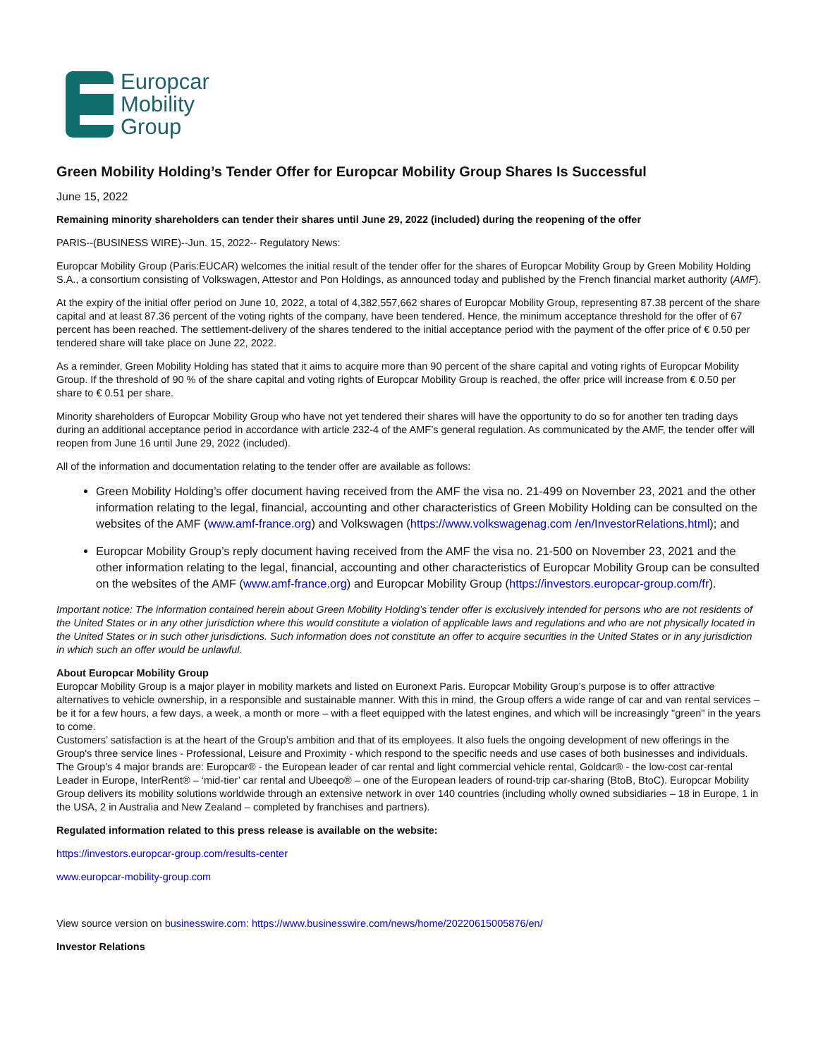Europcar
Mobility
Group
Green Mobility Holding’s Tender Offer for Europcar Mobility Group Shares Is Successful
June 15, 2022
Remaining minority shareholders can tender their shares until June 29, 2022 (included) during the reopening of the offer
PARIS--(BUSINESS WIRE)--Jun. 15, 2022-- Regulatory News:
Europcar Mobility Group (Paris:EUCAR) welcomes the initial result of the tender offer for the shares of Europcar Mobility Group by Green Mobility Holding S.A., a consortium consisting of Volkswagen, Attestor and Pon Holdings, as announced today and published by the French financial market authority (AMF).
At the expiry of the initial offer period on June 10, 2022, a total of 4,382,557,662 shares of Europcar Mobility Group, representing 87.38 percent of the share capital and at least 87.36 percent of the voting rights of the company, have been tendered. Hence, the minimum acceptance threshold for the offer of 67 percent has been reached. The settlement-delivery of the shares tendered to the initial acceptance period with the payment of the offer price of € 0.50 per tendered share will take place on June 22, 2022.
As a reminder, Green Mobility Holding has stated that it aims to acquire more than 90 percent of the share capital and voting rights of Europcar Mobility Group. If the threshold of 90 % of the share capital and voting rights of Europcar Mobility Group is reached, the offer price will increase from € 0.50 per share to € 0.51 per share.
Minority shareholders of Europcar Mobility Group who have not yet tendered their shares will have the opportunity to do so for another ten trading days during an additional acceptance period in accordance with article 232-4 of the AMF’s general regulation. As communicated by the AMF, the tender offer will reopen from June 16 until June 29, 2022 (included).
All of the information and documentation relating to the tender offer are available as follows:
Green Mobility Holding’s offer document having received from the AMF the visa no. 21-499 on November 23, 2021 and the other information relating to the legal, financial, accounting and other characteristics of Green Mobility Holding can be consulted on the websites of the AMF (www.amf-france.org) and Volkswagen (https://www.volkswagenag.com /en/InvestorRelations.html); and
Europcar Mobility Group’s reply document having received from the AMF the visa no. 21-500 on November 23, 2021 and the other information relating to the legal, financial, accounting and other characteristics of Europcar Mobility Group can be consulted on the websites of the AMF (www.amf-france.org) and Europcar Mobility Group (https://investors.europcar-group.com/fr).
Important notice: The information contained herein about Green Mobility Holding’s tender offer is exclusively intended for persons who are not residents of the United States or in any other jurisdiction where this would constitute a violation of applicable laws and regulations and who are not physically located in the United States or in such other jurisdictions. Such information does not constitute an offer to acquire securities in the United States or in any jurisdiction in which such an offer would be unlawful.
About Europcar Mobility Group
Europcar Mobility Group is a major player in mobility markets and listed on Euronext Paris. Europcar Mobility Group’s purpose is to offer attractive alternatives to vehicle ownership, in a responsible and sustainable manner. With this in mind, the Group offers a wide range of car and van rental services – be it for a few hours, a few days, a week, a month or more – with a fleet equipped with the latest engines, and which will be increasingly "green" in the years to come.
Customers’ satisfaction is at the heart of the Group’s ambition and that of its employees. It also fuels the ongoing development of new offerings in the Group's three service lines - Professional, Leisure and Proximity - which respond to the specific needs and use cases of both businesses and individuals. The Group's 4 major brands are: Europcar® - the European leader of car rental and light commercial vehicle rental, Goldcar® - the low-cost car-rental Leader in Europe, InterRent® – ‘mid-tier’ car rental and Ubeeqo® – one of the European leaders of round-trip car-sharing (BtoB, BtoC). Europcar Mobility Group delivers its mobility solutions worldwide through an extensive network in over 140 countries (including wholly owned subsidiaries – 18 in Europe, 1 in the USA, 2 in Australia and New Zealand – completed by franchises and partners).
Regulated information related to this press release is available on the website:
https://investors.europcar-group.com/results-center
www.europcar-mobility-group.com
View source version on businesswire.com: https://www.businesswire.com/news/home/20220615005876/en/
Investor Relations